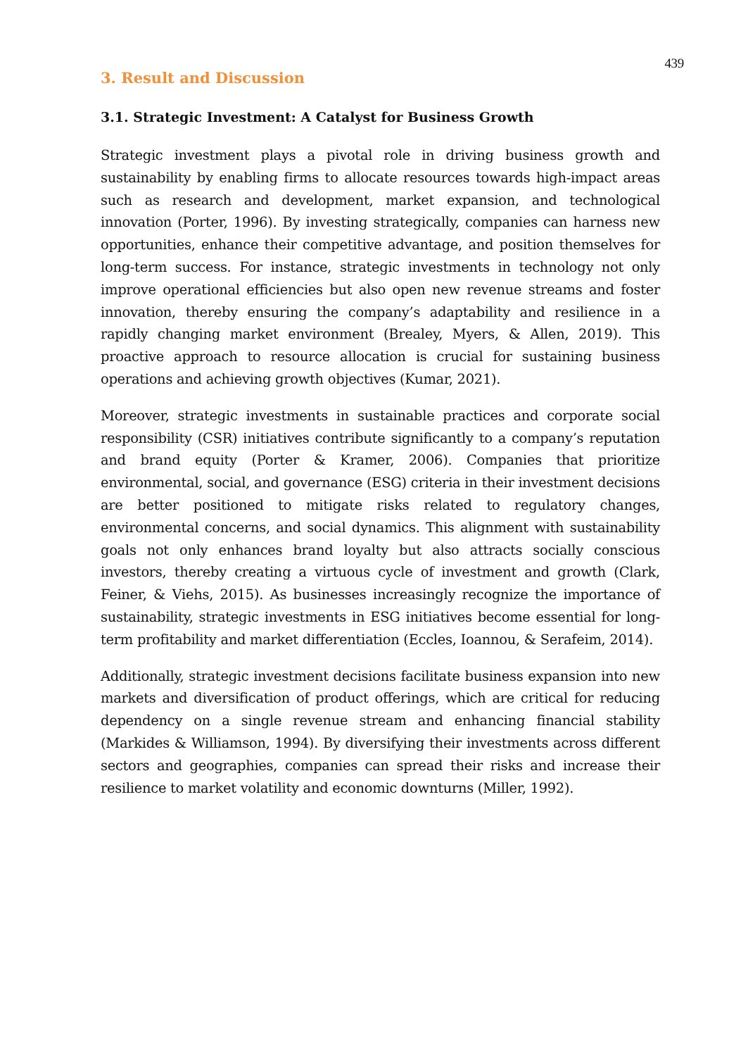439
3. Result and Discussion
3.1. Strategic Investment: A Catalyst for Business Growth
Strategic investment plays a pivotal role in driving business growth and sustainability by enabling firms to allocate resources towards high-impact areas such as research and development, market expansion, and technological innovation (Porter, 1996). By investing strategically, companies can harness new opportunities, enhance their competitive advantage, and position themselves for long-term success. For instance, strategic investments in technology not only improve operational efficiencies but also open new revenue streams and foster innovation, thereby ensuring the company’s adaptability and resilience in a rapidly changing market environment (Brealey, Myers, & Allen, 2019). This proactive approach to resource allocation is crucial for sustaining business operations and achieving growth objectives (Kumar, 2021).
Moreover, strategic investments in sustainable practices and corporate social responsibility (CSR) initiatives contribute significantly to a company’s reputation and brand equity (Porter & Kramer, 2006). Companies that prioritize environmental, social, and governance (ESG) criteria in their investment decisions are better positioned to mitigate risks related to regulatory changes, environmental concerns, and social dynamics. This alignment with sustainability goals not only enhances brand loyalty but also attracts socially conscious investors, thereby creating a virtuous cycle of investment and growth (Clark, Feiner, & Viehs, 2015). As businesses increasingly recognize the importance of sustainability, strategic investments in ESG initiatives become essential for long-term profitability and market differentiation (Eccles, Ioannou, & Serafeim, 2014).
Additionally, strategic investment decisions facilitate business expansion into new markets and diversification of product offerings, which are critical for reducing dependency on a single revenue stream and enhancing financial stability (Markides & Williamson, 1994). By diversifying their investments across different sectors and geographies, companies can spread their risks and increase their resilience to market volatility and economic downturns (Miller, 1992).